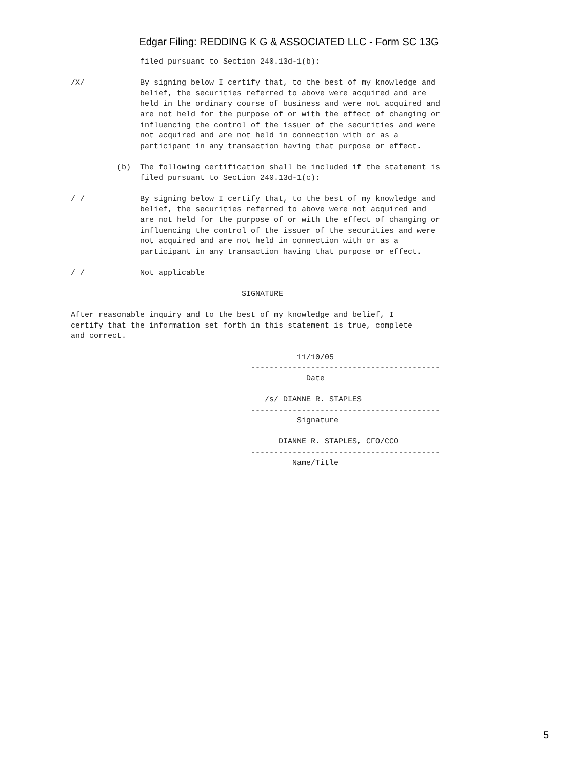Edgar Filing: REDDING K G & ASSOCIATED LLC - Form SC 13G
               filed pursuant to Section 240.13d-1(b):

/X/            By signing below I certify that, to the best of my knowledge and
               belief, the securities referred to above were acquired and are
               held in the ordinary course of business and were not acquired and
               are not held for the purpose of or with the effect of changing or
               influencing the control of the issuer of the securities and were
               not acquired and are not held in connection with or as a
               participant in any transaction having that purpose or effect.

          (b)  The following certification shall be included if the statement is
               filed pursuant to Section 240.13d-1(c):

/ /            By signing below I certify that, to the best of my knowledge and
               belief, the securities referred to above were not acquired and
               are not held for the purpose of or with the effect of changing or
               influencing the control of the issuer of the securities and were
               not acquired and are not held in connection with or as a
               participant in any transaction having that purpose or effect.

/ /            Not applicable

                                     SIGNATURE

After reasonable inquiry and to the best of my knowledge and belief, I
certify that the information set forth in this statement is true, complete
and correct.

                                                 11/10/05
                                       -----------------------------------------
                                                   Date

                                          /s/ DIANNE R. STAPLES
                                       -----------------------------------------
                                                 Signature

                                             DIANNE R. STAPLES, CFO/CCO
                                       -----------------------------------------
                                                Name/Title
5